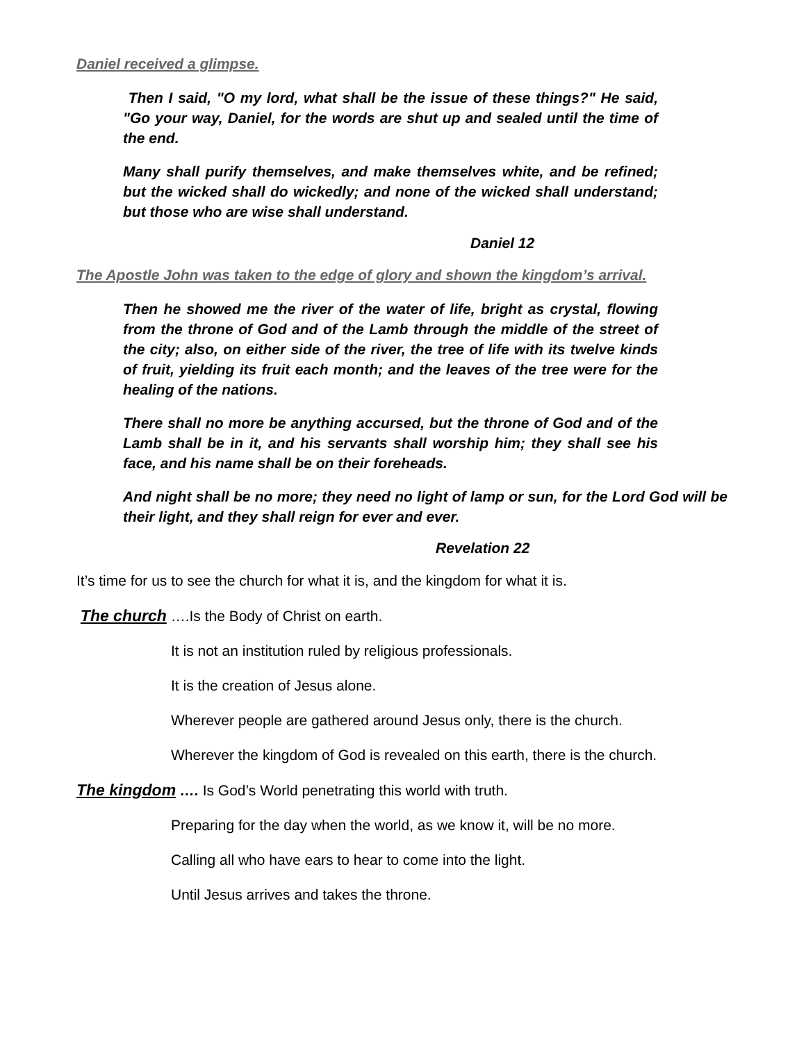Daniel received a glimpse.
Then I said, "O my lord, what shall be the issue of these things?" He said, "Go your way, Daniel, for the words are shut up and sealed until the time of the end.
Many shall purify themselves, and make themselves white, and be refined; but the wicked shall do wickedly; and none of the wicked shall understand; but those who are wise shall understand.
Daniel 12
The Apostle John was taken to the edge of glory and shown the kingdom’s arrival.
Then he showed me the river of the water of life, bright as crystal, flowing from the throne of God and of the Lamb through the middle of the street of the city; also, on either side of the river, the tree of life with its twelve kinds of fruit, yielding its fruit each month; and the leaves of the tree were for the healing of the nations.
There shall no more be anything accursed, but the throne of God and of the Lamb shall be in it, and his servants shall worship him; they shall see his face, and his name shall be on their foreheads.
And night shall be no more; they need no light of lamp or sun, for the Lord God will be their light, and they shall reign for ever and ever.
Revelation 22
It’s time for us to see the church for what it is, and the kingdom for what it is.
The church ….Is the Body of Christ on earth.
It is not an institution ruled by religious professionals.
It is the creation of Jesus alone.
Wherever people are gathered around Jesus only, there is the church.
Wherever the kingdom of God is revealed on this earth, there is the church.
The kingdom …. Is God’s World penetrating this world with truth.
Preparing for the day when the world, as we know it, will be no more.
Calling all who have ears to hear to come into the light.
Until Jesus arrives and takes the throne.